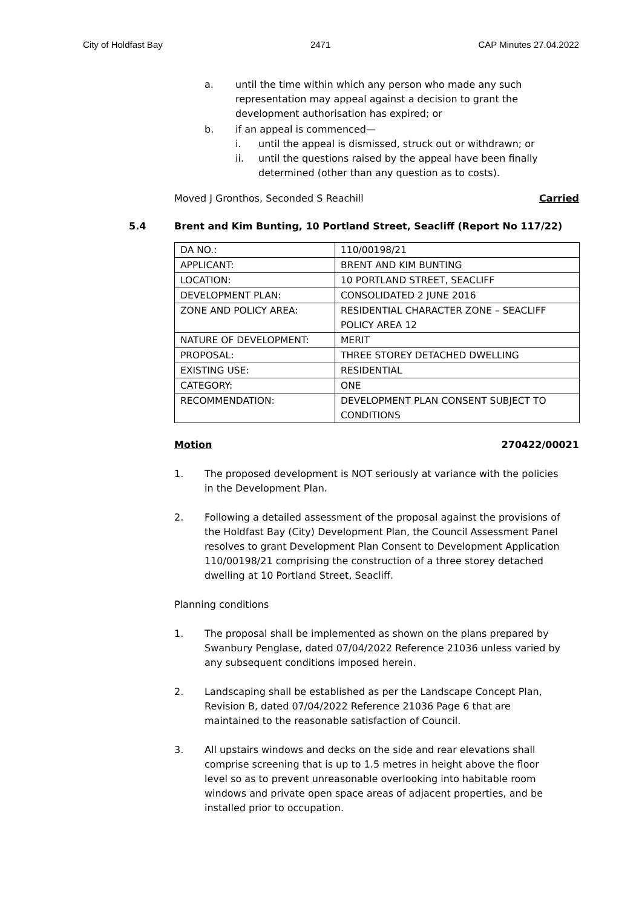City of Holdfast Bay 2471 CAP Minutes 27.04.2022
a. until the time within which any person who made any such representation may appeal against a decision to grant the development authorisation has expired; or
b. if an appeal is commenced—
i. until the appeal is dismissed, struck out or withdrawn; or
ii. until the questions raised by the appeal have been finally determined (other than any question as to costs).
Moved J Gronthos, Seconded S Reachill Carried
5.4 Brent and Kim Bunting, 10 Portland Street, Seacliff (Report No 117/22)
| DA NO.: | 110/00198/21 |
| APPLICANT: | BRENT AND KIM BUNTING |
| LOCATION: | 10 PORTLAND STREET, SEACLIFF |
| DEVELOPMENT PLAN: | CONSOLIDATED 2 JUNE 2016 |
| ZONE AND POLICY AREA: | RESIDENTIAL CHARACTER ZONE – SEACLIFF POLICY AREA 12 |
| NATURE OF DEVELOPMENT: | MERIT |
| PROPOSAL: | THREE STOREY DETACHED DWELLING |
| EXISTING USE: | RESIDENTIAL |
| CATEGORY: | ONE |
| RECOMMENDATION: | DEVELOPMENT PLAN CONSENT SUBJECT TO CONDITIONS |
Motion 270422/00021
1. The proposed development is NOT seriously at variance with the policies in the Development Plan.
2. Following a detailed assessment of the proposal against the provisions of the Holdfast Bay (City) Development Plan, the Council Assessment Panel resolves to grant Development Plan Consent to Development Application 110/00198/21 comprising the construction of a three storey detached dwelling at 10 Portland Street, Seacliff.
Planning conditions
1. The proposal shall be implemented as shown on the plans prepared by Swanbury Penglase, dated 07/04/2022 Reference 21036 unless varied by any subsequent conditions imposed herein.
2. Landscaping shall be established as per the Landscape Concept Plan, Revision B, dated 07/04/2022 Reference 21036 Page 6 that are maintained to the reasonable satisfaction of Council.
3. All upstairs windows and decks on the side and rear elevations shall comprise screening that is up to 1.5 metres in height above the floor level so as to prevent unreasonable overlooking into habitable room windows and private open space areas of adjacent properties, and be installed prior to occupation.